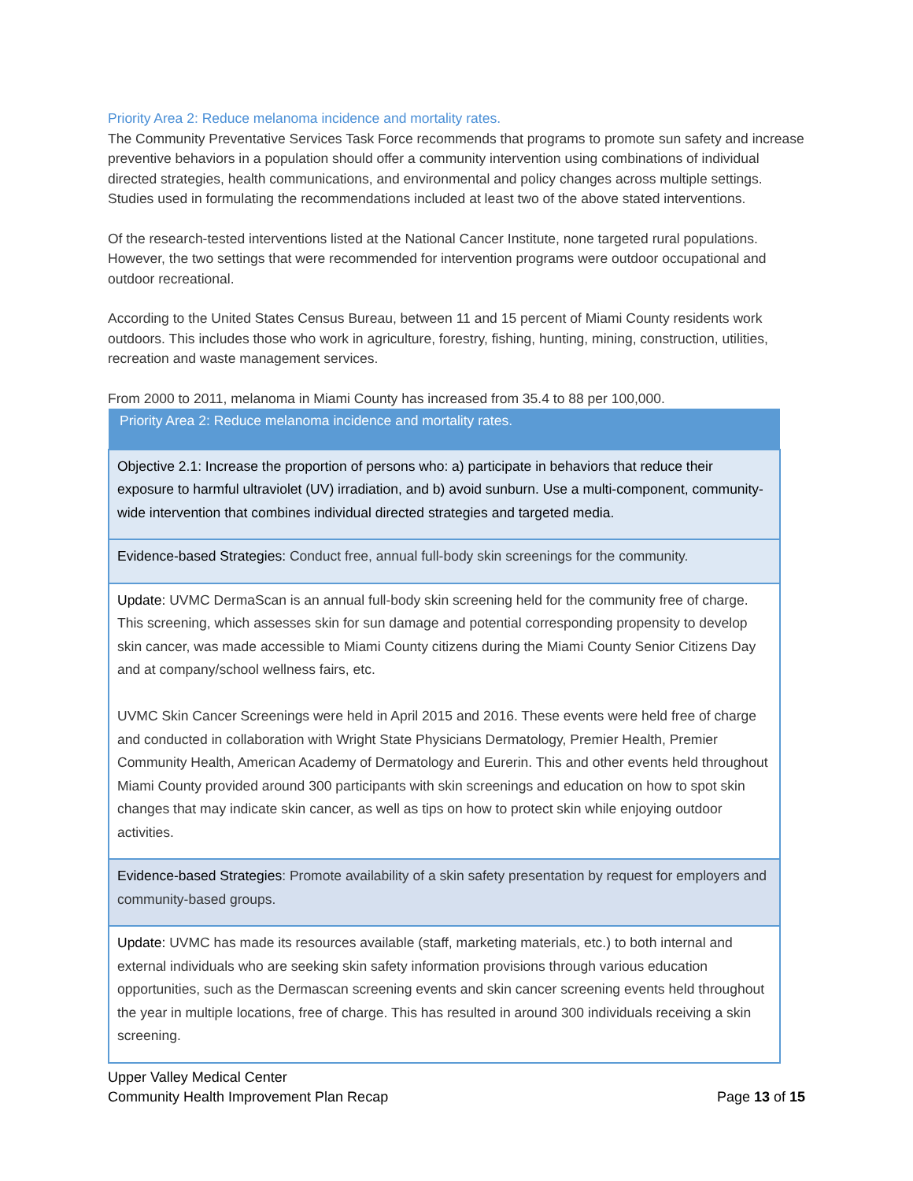Priority Area 2: Reduce melanoma incidence and mortality rates.
The Community Preventative Services Task Force recommends that programs to promote sun safety and increase preventive behaviors in a population should offer a community intervention using combinations of individual directed strategies, health communications, and environmental and policy changes across multiple settings. Studies used in formulating the recommendations included at least two of the above stated interventions.
Of the research-tested interventions listed at the National Cancer Institute, none targeted rural populations. However, the two settings that were recommended for intervention programs were outdoor occupational and outdoor recreational.
According to the United States Census Bureau, between 11 and 15 percent of Miami County residents work outdoors. This includes those who work in agriculture, forestry, fishing, hunting, mining, construction, utilities, recreation and waste management services.
From 2000 to 2011, melanoma in Miami County has increased from 35.4 to 88 per 100,000.
| Priority Area 2: Reduce melanoma incidence and mortality rates. |
| --- |
| Objective 2.1: Increase the proportion of persons who: a) participate in behaviors that reduce their exposure to harmful ultraviolet (UV) irradiation, and b) avoid sunburn. Use a multi-component, community-wide intervention that combines individual directed strategies and targeted media. |
| Evidence-based Strategies: Conduct free, annual full-body skin screenings for the community. |
| Update: UVMC DermaScan is an annual full-body skin screening held for the community free of charge. This screening, which assesses skin for sun damage and potential corresponding propensity to develop skin cancer, was made accessible to Miami County citizens during the Miami County Senior Citizens Day and at company/school wellness fairs, etc. UVMC Skin Cancer Screenings were held in April 2015 and 2016. These events were held free of charge and conducted in collaboration with Wright State Physicians Dermatology, Premier Health, Premier Community Health, American Academy of Dermatology and Eurerin. This and other events held throughout Miami County provided around 300 participants with skin screenings and education on how to spot skin changes that may indicate skin cancer, as well as tips on how to protect skin while enjoying outdoor activities. |
| Evidence-based Strategies : Promote availability of a skin safety presentation by request for employers and community-based groups. |
| Update: UVMC has made its resources available (staff, marketing materials, etc.) to both internal and external individuals who are seeking skin safety information provisions through various education opportunities, such as the Dermascan screening events and skin cancer screening events held throughout the year in multiple locations, free of charge. This has resulted in around 300 individuals receiving a skin screening. |
Upper Valley Medical Center
Community Health Improvement Plan Recap Page 13 of 15